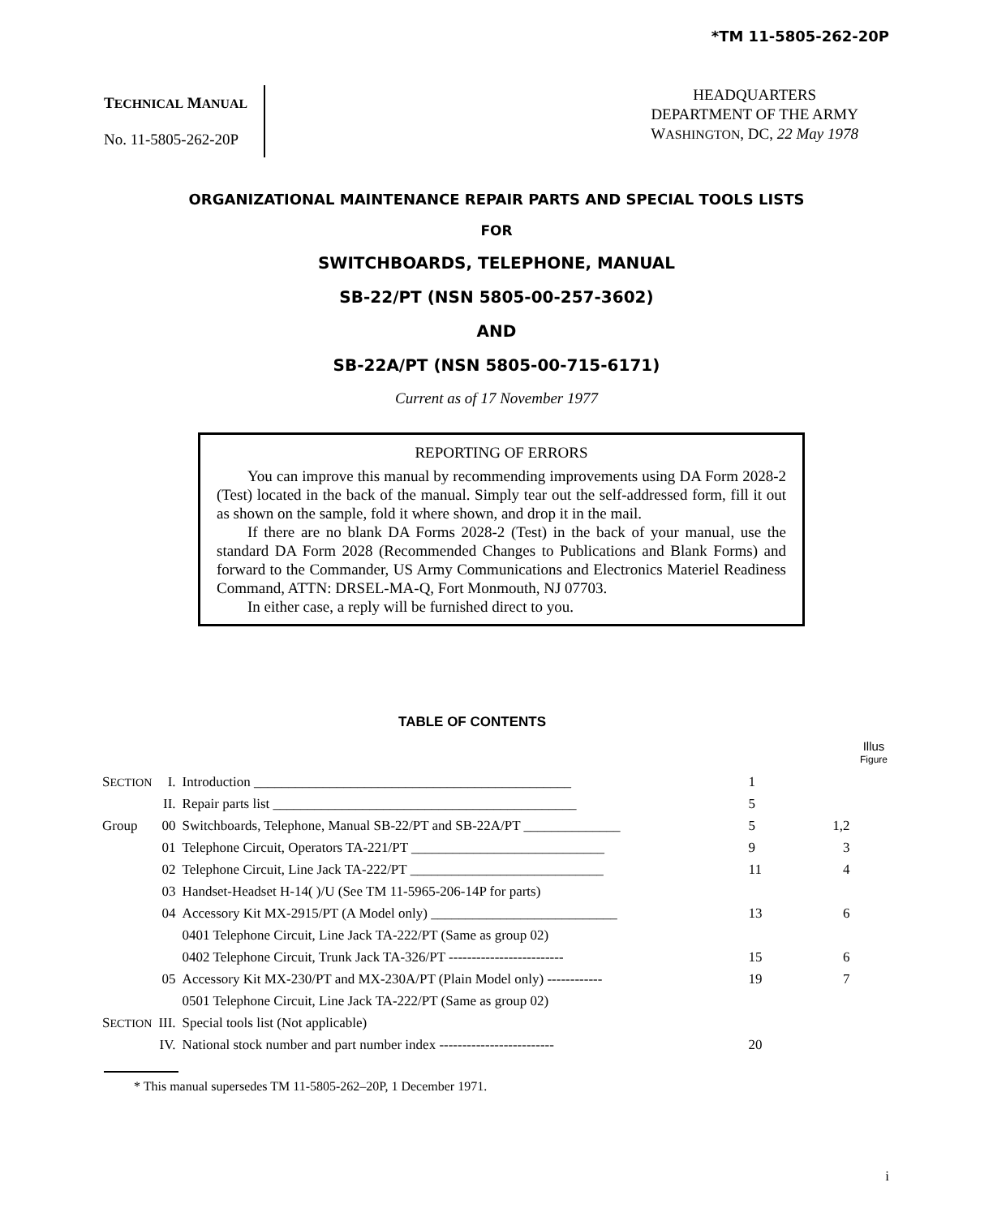*TM 11-5805-262-20P
TECHNICAL MANUAL
No. 11-5805-262-20P
HEADQUARTERS
DEPARTMENT OF THE ARMY
WASHINGTON, DC, 22 May 1978
ORGANIZATIONAL MAINTENANCE REPAIR PARTS AND SPECIAL TOOLS LISTS
FOR
SWITCHBOARDS, TELEPHONE, MANUAL
SB-22/PT (NSN 5805-00-257-3602)
AND
SB-22A/PT (NSN 5805-00-715-6171)
Current as of 17 November 1977
REPORTING OF ERRORS
You can improve this manual by recommending improvements using DA Form 2028-2 (Test) located in the back of the manual. Simply tear out the self-addressed form, fill it out as shown on the sample, fold it where shown, and drop it in the mail.
If there are no blank DA Forms 2028-2 (Test) in the back of your manual, use the standard DA Form 2028 (Recommended Changes to Publications and Blank Forms) and forward to the Commander, US Army Communications and Electronics Materiel Readiness Command, ATTN: DRSEL-MA-Q, Fort Monmouth, NJ 07703.
In either case, a reply will be furnished direct to you.
TABLE OF CONTENTS
Illus
Figure
| S ECTION | I. | Introduction ______________________________________________ | 1 | |
| | II. | Repair parts list ____________________________________________ | 5 | |
| Group | 00 | Switchboards, Telephone, Manual SB-22/PT and SB-22A/PT ______________ | 5 | 1,2 |
| | 01 | Telephone Circuit, Operators TA-221/PT ____________________________ | 9 | 3 |
| | 02 | Telephone Circuit, Line Jack TA-222/PT ____________________________ | 11 | 4 |
| | 03 | Handset-Headset H-14( )/U (See TM 11-5965-206-14P for parts) | | |
| | 04 | Accessory Kit MX-2915/PT (A Model only) ___________________________ | 13 | 6 |
| | | 0401 Telephone Circuit, Line Jack TA-222/PT (Same as group 02) | | |
| | | 0402 Telephone Circuit, Trunk Jack TA-326/PT ------------------------- | 15 | 6 |
| | 05 | Accessory Kit MX-230/PT and MX-230A/PT (Plain Model only) ------------ | 19 | 7 |
| | | 0501 Telephone Circuit, Line Jack TA-222/PT (Same as group 02) | | |
| S ECTION | III. | Special tools list (Not applicable) | | |
| | IV. | National stock number and part number index ------------------------- | 20 | |
* This manual supersedes TM 11-5805-262–20P, 1 December 1971.
i